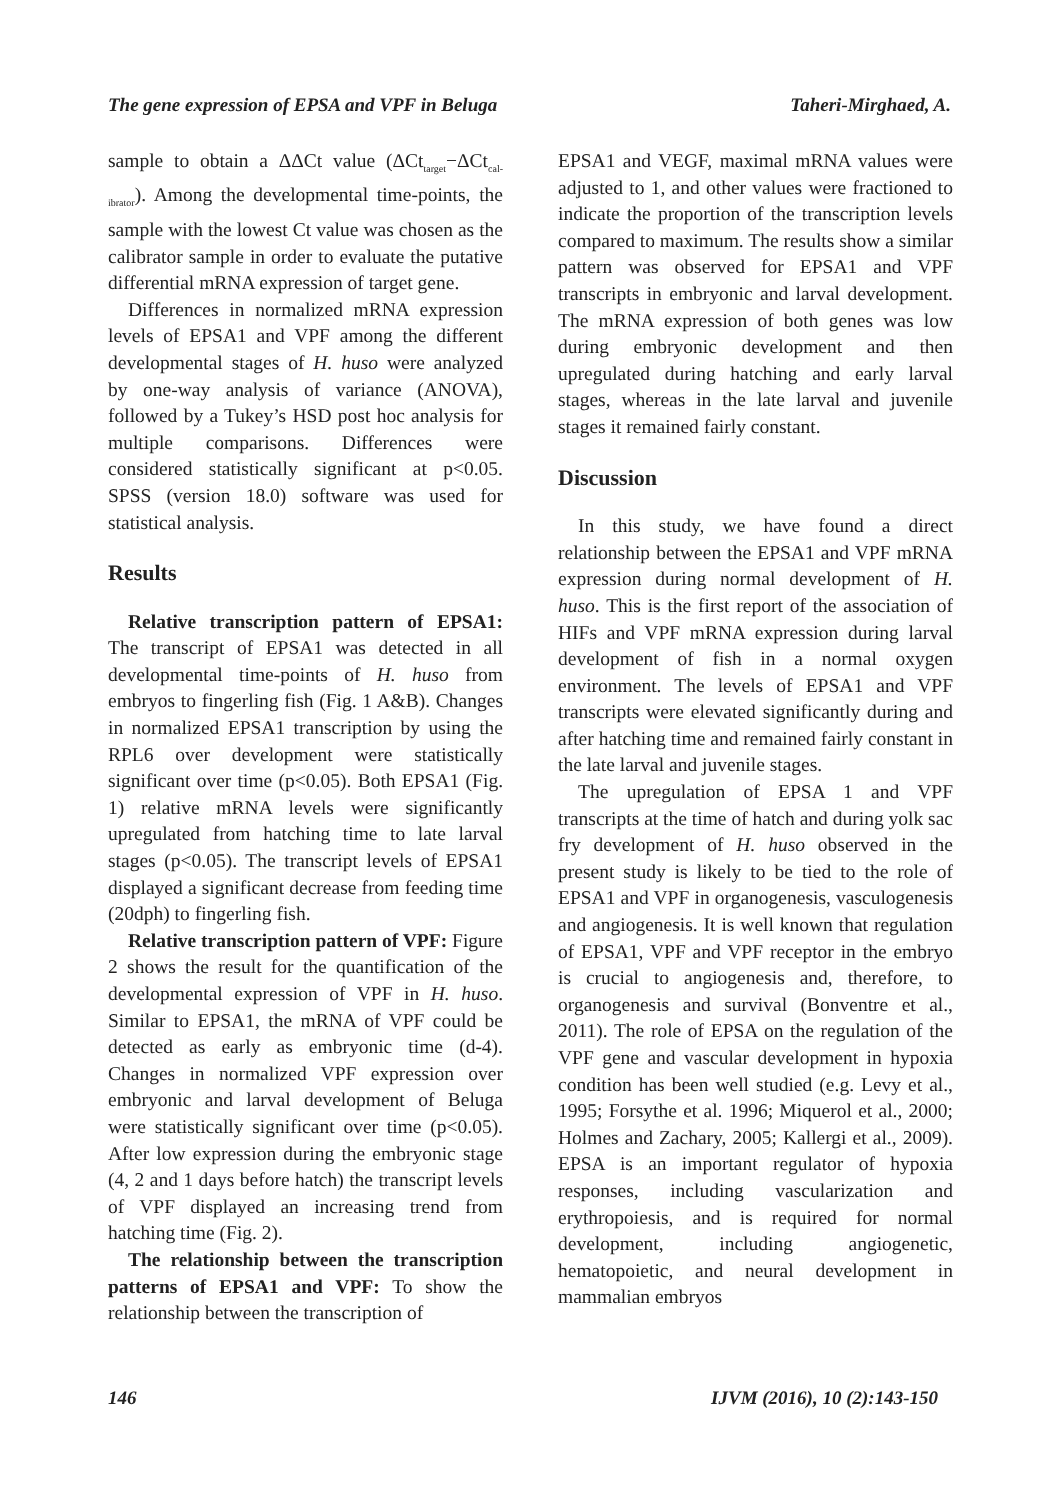The gene expression of EPSA and VPF in Beluga Taheri-Mirghaed, A.
sample to obtain a ΔΔCt value (ΔCt<sub>target</sub>−ΔCt<sub>cal-ibrator</sub>). Among the developmental time-points, the sample with the lowest Ct value was chosen as the calibrator sample in order to evaluate the putative differential mRNA expression of target gene.
Differences in normalized mRNA expression levels of EPSA1 and VPF among the different developmental stages of H. huso were analyzed by one-way analysis of variance (ANOVA), followed by a Tukey’s HSD post hoc analysis for multiple comparisons. Differences were considered statistically significant at p<0.05. SPSS (version 18.0) software was used for statistical analysis.
Results
Relative transcription pattern of EPSA1: The transcript of EPSA1 was detected in all developmental time-points of H. huso from embryos to fingerling fish (Fig. 1 A&B). Changes in normalized EPSA1 transcription by using the RPL6 over development were statistically significant over time (p<0.05). Both EPSA1 (Fig. 1) relative mRNA levels were significantly upregulated from hatching time to late larval stages (p<0.05). The transcript levels of EPSA1 displayed a significant decrease from feeding time (20dph) to fingerling fish.
Relative transcription pattern of VPF: Figure 2 shows the result for the quantification of the developmental expression of VPF in H. huso. Similar to EPSA1, the mRNA of VPF could be detected as early as embryonic time (d-4). Changes in normalized VPF expression over embryonic and larval development of Beluga were statistically significant over time (p<0.05). After low expression during the embryonic stage (4, 2 and 1 days before hatch) the transcript levels of VPF displayed an increasing trend from hatching time (Fig. 2).
The relationship between the transcription patterns of EPSA1 and VPF: To show the relationship between the transcription of
EPSA1 and VEGF, maximal mRNA values were adjusted to 1, and other values were fractioned to indicate the proportion of the transcription levels compared to maximum. The results show a similar pattern was observed for EPSA1 and VPF transcripts in embryonic and larval development. The mRNA expression of both genes was low during embryonic development and then upregulated during hatching and early larval stages, whereas in the late larval and juvenile stages it remained fairly constant.
Discussion
In this study, we have found a direct relationship between the EPSA1 and VPF mRNA expression during normal development of H. huso. This is the first report of the association of HIFs and VPF mRNA expression during larval development of fish in a normal oxygen environment. The levels of EPSA1 and VPF transcripts were elevated significantly during and after hatching time and remained fairly constant in the late larval and juvenile stages.
The upregulation of EPSA 1 and VPF transcripts at the time of hatch and during yolk sac fry development of H. huso observed in the present study is likely to be tied to the role of EPSA1 and VPF in organogenesis, vasculogenesis and angiogenesis. It is well known that regulation of EPSA1, VPF and VPF receptor in the embryo is crucial to angiogenesis and, therefore, to organogenesis and survival (Bonventre et al., 2011). The role of EPSA on the regulation of the VPF gene and vascular development in hypoxia condition has been well studied (e.g. Levy et al., 1995; Forsythe et al. 1996; Miquerol et al., 2000; Holmes and Zachary, 2005; Kallergi et al., 2009). EPSA is an important regulator of hypoxia responses, including vascularization and erythropoiesis, and is required for normal development, including angiogenetic, hematopoietic, and neural development in mammalian embryos
146 IJVM (2016), 10 (2):143-150